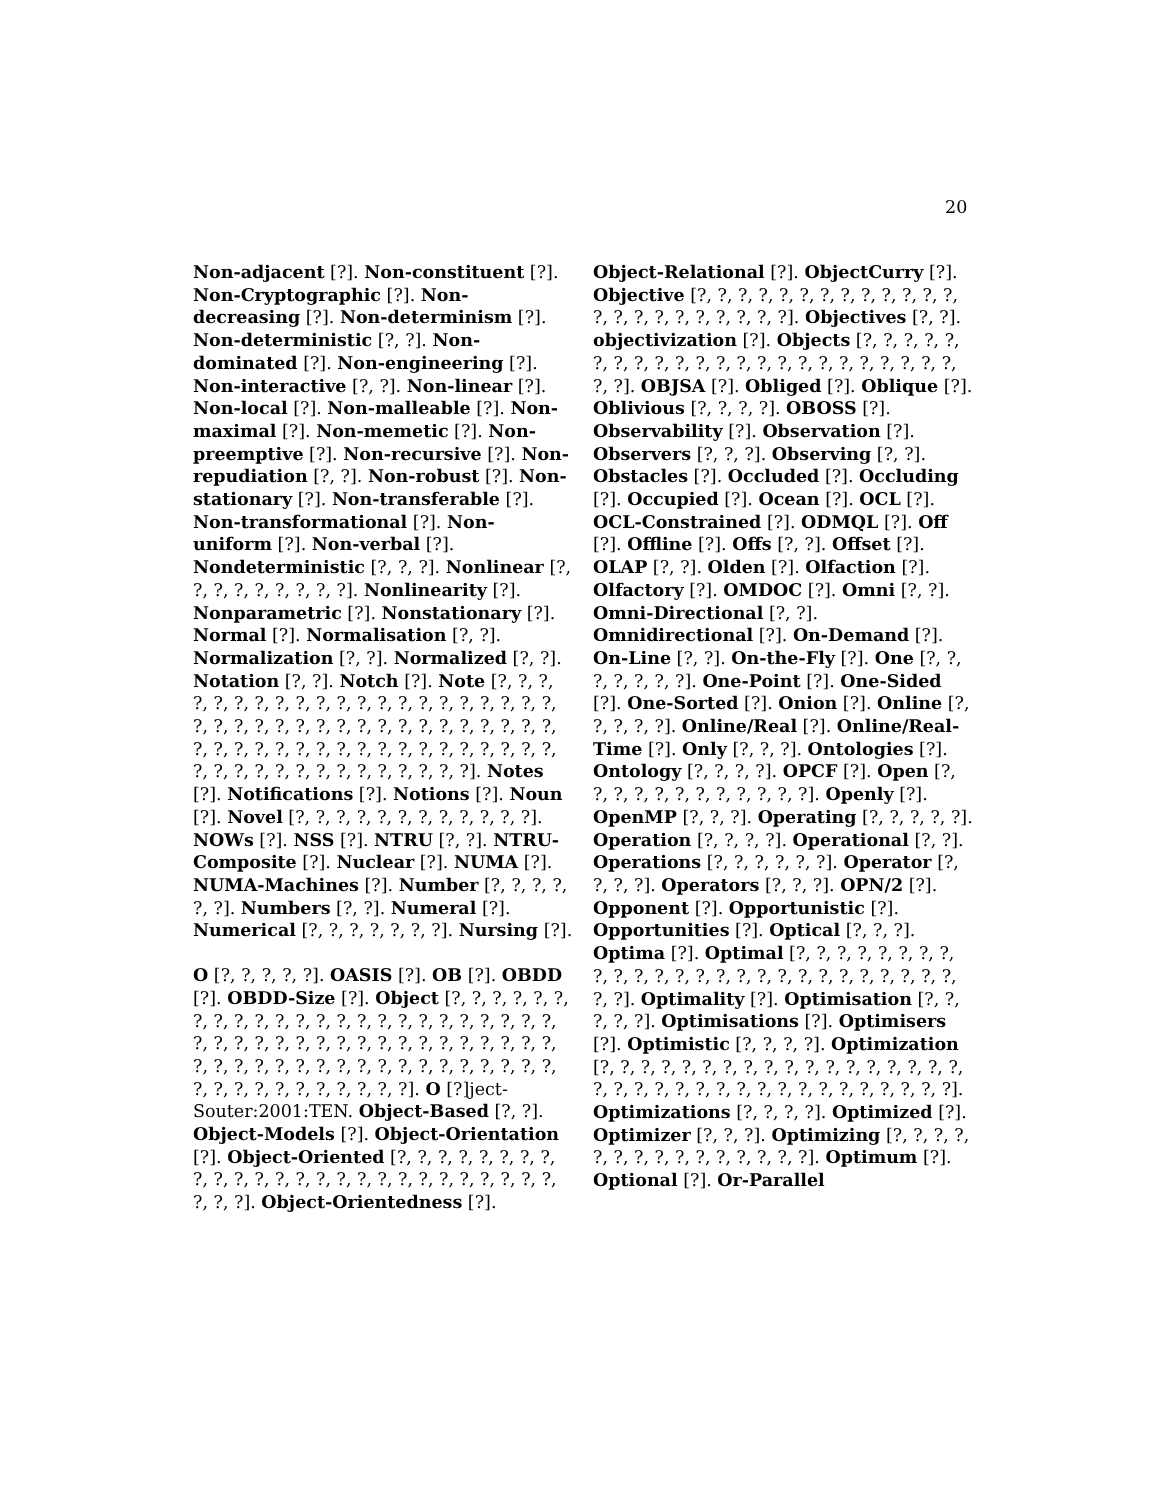20
Non-adjacent [?]. Non-constituent [?]. Non-Cryptographic [?]. Non-decreasing [?]. Non-determinism [?]. Non-deterministic [?, ?]. Non-dominated [?]. Non-engineering [?]. Non-interactive [?, ?]. Non-linear [?]. Non-local [?]. Non-malleable [?]. Non-maximal [?]. Non-memetic [?]. Non-preemptive [?]. Non-recursive [?]. Non-repudiation [?, ?]. Non-robust [?]. Non-stationary [?]. Non-transferable [?]. Non-transformational [?]. Non-uniform [?]. Non-verbal [?]. Nondeterministic [?, ?, ?]. Nonlinear [?, ?, ?, ?, ?, ?, ?, ?, ?]. Nonlinearity [?]. Nonparametric [?]. Nonstationary [?]. Normal [?]. Normalisation [?, ?]. Normalization [?, ?]. Normalized [?, ?]. Notation [?, ?]. Notch [?]. Note [?, ?, ?, ?, ?, ?, ?, ?, ?, ?, ?, ?, ?, ?, ?, ?, ?, ?, ?, ?, ?, ?, ?, ?, ?, ?, ?, ?, ?, ?, ?, ?, ?, ?, ?, ?, ?, ?, ?, ?, ?, ?, ?, ?, ?, ?, ?, ?, ?, ?, ?, ?, ?, ?, ?, ?, ?, ?, ?, ?, ?, ?, ?, ?, ?, ?, ?, ?, ?, ?, ?]. Notes [?]. Notifications [?]. Notions [?]. Noun [?]. Novel [?, ?, ?, ?, ?, ?, ?, ?, ?, ?, ?, ?]. NOWs [?]. NSS [?]. NTRU [?, ?]. NTRU-Composite [?]. Nuclear [?]. NUMA [?]. NUMA-Machines [?]. Number [?, ?, ?, ?, ?, ?]. Numbers [?, ?]. Numeral [?]. Numerical [?, ?, ?, ?, ?, ?, ?]. Nursing [?].
O [?, ?, ?, ?, ?]. OASIS [?]. OB [?]. OBDD [?]. OBDD-Size [?]. Object [?, ?, ?, ?, ?, ?, ?, ?, ?, ?, ?, ?, ?, ?, ?, ?, ?, ?, ?, ?, ?, ?, ?, ?, ?, ?, ?, ?, ?, ?, ?, ?, ?, ?, ?, ?, ?, ?, ?, ?, ?, ?, ?, ?, ?, ?, ?, ?, ?, ?, ?, ?, ?, ?, ?, ?, ?, ?, ?, ?, ?, ?, ?, ?, ?, ?, ?, ?, ?, ?, ?]. O [?]ject-Souter:2001:TEN. Object-Based [?, ?]. Object-Models [?]. Object-Orientation [?]. Object-Oriented [?, ?, ?, ?, ?, ?, ?, ?, ?, ?, ?, ?, ?, ?, ?, ?, ?, ?, ?, ?, ?, ?, ?, ?, ?, ?, ?, ?, ?]. Object-Orientedness [?].
Object-Relational [?]. ObjectCurry [?]. Objective [?, ?, ?, ?, ?, ?, ?, ?, ?, ?, ?, ?, ?, ?, ?, ?, ?, ?, ?, ?, ?, ?, ?]. Objectives [?, ?]. objectivization [?]. Objects [?, ?, ?, ?, ?, ?, ?, ?, ?, ?, ?, ?, ?, ?, ?, ?, ?, ?, ?, ?, ?, ?, ?, ?, ?]. OBJSA [?]. Obliged [?]. Oblique [?]. Oblivious [?, ?, ?, ?]. OBOSS [?]. Observability [?]. Observation [?]. Observers [?, ?, ?]. Observing [?, ?]. Obstacles [?]. Occluded [?]. Occluding [?]. Occupied [?]. Ocean [?]. OCL [?]. OCL-Constrained [?]. ODMQL [?]. Off [?]. Offline [?]. Offs [?, ?]. Offset [?]. OLAP [?, ?]. Olden [?]. Olfaction [?]. Olfactory [?]. OMDOC [?]. Omni [?, ?]. Omni-Directional [?, ?]. Omnidirectional [?]. On-Demand [?]. On-Line [?, ?]. On-the-Fly [?]. One [?, ?, ?, ?, ?, ?, ?]. One-Point [?]. One-Sided [?]. One-Sorted [?]. Onion [?]. Online [?, ?, ?, ?, ?]. Online/Real [?]. Online/Real-Time [?]. Only [?, ?, ?]. Ontologies [?]. Ontology [?, ?, ?, ?]. OPCF [?]. Open [?, ?, ?, ?, ?, ?, ?, ?, ?, ?, ?, ?]. Openly [?]. OpenMP [?, ?, ?]. Operating [?, ?, ?, ?, ?]. Operation [?, ?, ?, ?]. Operational [?, ?]. Operations [?, ?, ?, ?, ?, ?]. Operator [?, ?, ?, ?]. Operators [?, ?, ?]. OPN/2 [?]. Opponent [?]. Opportunistic [?]. Opportunities [?]. Optical [?, ?, ?]. Optima [?]. Optimal [?, ?, ?, ?, ?, ?, ?, ?, ?, ?, ?, ?, ?, ?, ?, ?, ?, ?, ?, ?, ?, ?, ?, ?, ?, ?, ?, ?]. Optimality [?]. Optimisation [?, ?, ?, ?, ?]. Optimisations [?]. Optimisers [?]. Optimistic [?, ?, ?, ?]. Optimization [?, ?, ?, ?, ?, ?, ?, ?, ?, ?, ?, ?, ?, ?, ?, ?, ?, ?, ?, ?, ?, ?, ?, ?, ?, ?, ?, ?, ?, ?, ?, ?, ?, ?, ?, ?]. Optimizations [?, ?, ?, ?]. Optimized [?]. Optimizer [?, ?, ?]. Optimizing [?, ?, ?, ?, ?, ?, ?, ?, ?, ?, ?, ?, ?, ?, ?]. Optimum [?]. Optional [?]. Or-Parallel